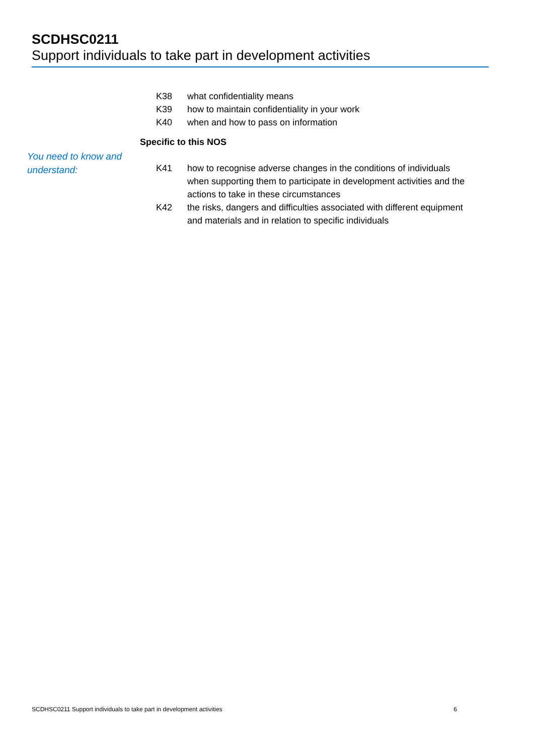SCDHSC0211
Support individuals to take part in development activities
K38 what confidentiality means
K39 how to maintain confidentiality in your work
K40 when and how to pass on information
Specific to this NOS
You need to know and understand:
K41 how to recognise adverse changes in the conditions of individuals when supporting them to participate in development activities and the actions to take in these circumstances
K42 the risks, dangers and difficulties associated with different equipment and materials and in relation to specific individuals
SCDHSC0211 Support individuals to take part in development activities 6